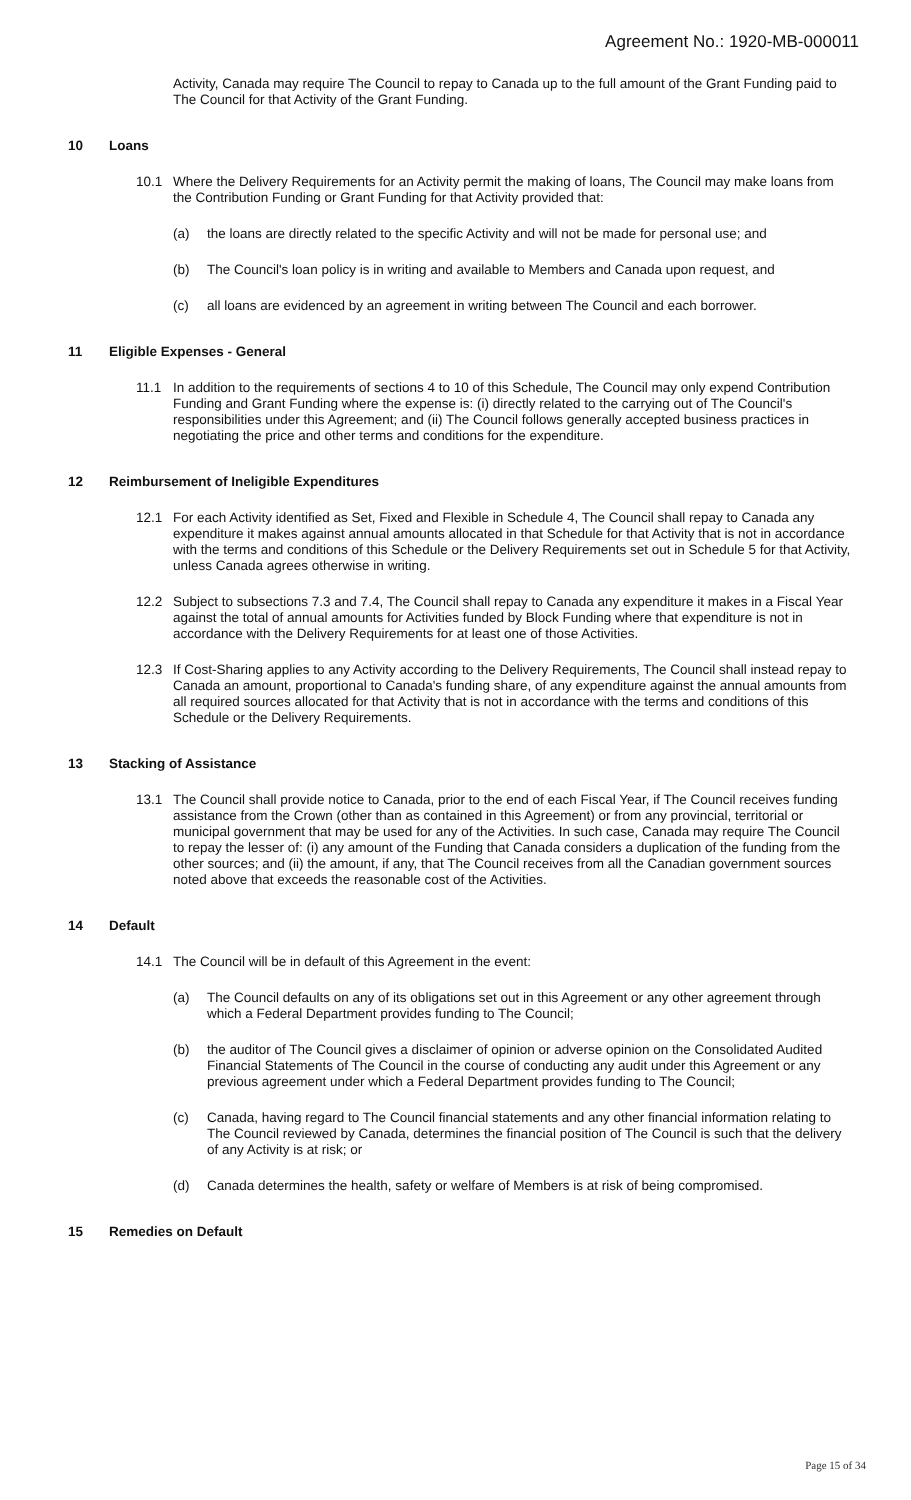Agreement No.: 1920-MB-000011
Activity, Canada may require The Council to repay to Canada up to the full amount of the Grant Funding paid to The Council for that Activity of the Grant Funding.
10 Loans
10.1 Where the Delivery Requirements for an Activity permit the making of loans, The Council may make loans from the Contribution Funding or Grant Funding for that Activity provided that:
(a) the loans are directly related to the specific Activity and will not be made for personal use; and
(b) The Council's loan policy is in writing and available to Members and Canada upon request, and
(c) all loans are evidenced by an agreement in writing between The Council and each borrower.
11 Eligible Expenses - General
11.1 In addition to the requirements of sections 4 to 10 of this Schedule, The Council may only expend Contribution Funding and Grant Funding where the expense is: (i) directly related to the carrying out of The Council's responsibilities under this Agreement; and (ii) The Council follows generally accepted business practices in negotiating the price and other terms and conditions for the expenditure.
12 Reimbursement of Ineligible Expenditures
12.1 For each Activity identified as Set, Fixed and Flexible in Schedule 4, The Council shall repay to Canada any expenditure it makes against annual amounts allocated in that Schedule for that Activity that is not in accordance with the terms and conditions of this Schedule or the Delivery Requirements set out in Schedule 5 for that Activity, unless Canada agrees otherwise in writing.
12.2 Subject to subsections 7.3 and 7.4, The Council shall repay to Canada any expenditure it makes in a Fiscal Year against the total of annual amounts for Activities funded by Block Funding where that expenditure is not in accordance with the Delivery Requirements for at least one of those Activities.
12.3 If Cost-Sharing applies to any Activity according to the Delivery Requirements, The Council shall instead repay to Canada an amount, proportional to Canada's funding share, of any expenditure against the annual amounts from all required sources allocated for that Activity that is not in accordance with the terms and conditions of this Schedule or the Delivery Requirements.
13 Stacking of Assistance
13.1 The Council shall provide notice to Canada, prior to the end of each Fiscal Year, if The Council receives funding assistance from the Crown (other than as contained in this Agreement) or from any provincial, territorial or municipal government that may be used for any of the Activities. In such case, Canada may require The Council to repay the lesser of: (i) any amount of the Funding that Canada considers a duplication of the funding from the other sources; and (ii) the amount, if any, that The Council receives from all the Canadian government sources noted above that exceeds the reasonable cost of the Activities.
14 Default
14.1 The Council will be in default of this Agreement in the event:
(a) The Council defaults on any of its obligations set out in this Agreement or any other agreement through which a Federal Department provides funding to The Council;
(b) the auditor of The Council gives a disclaimer of opinion or adverse opinion on the Consolidated Audited Financial Statements of The Council in the course of conducting any audit under this Agreement or any previous agreement under which a Federal Department provides funding to The Council;
(c) Canada, having regard to The Council financial statements and any other financial information relating to The Council reviewed by Canada, determines the financial position of The Council is such that the delivery of any Activity is at risk; or
(d) Canada determines the health, safety or welfare of Members is at risk of being compromised.
15 Remedies on Default
Page 15 of 34